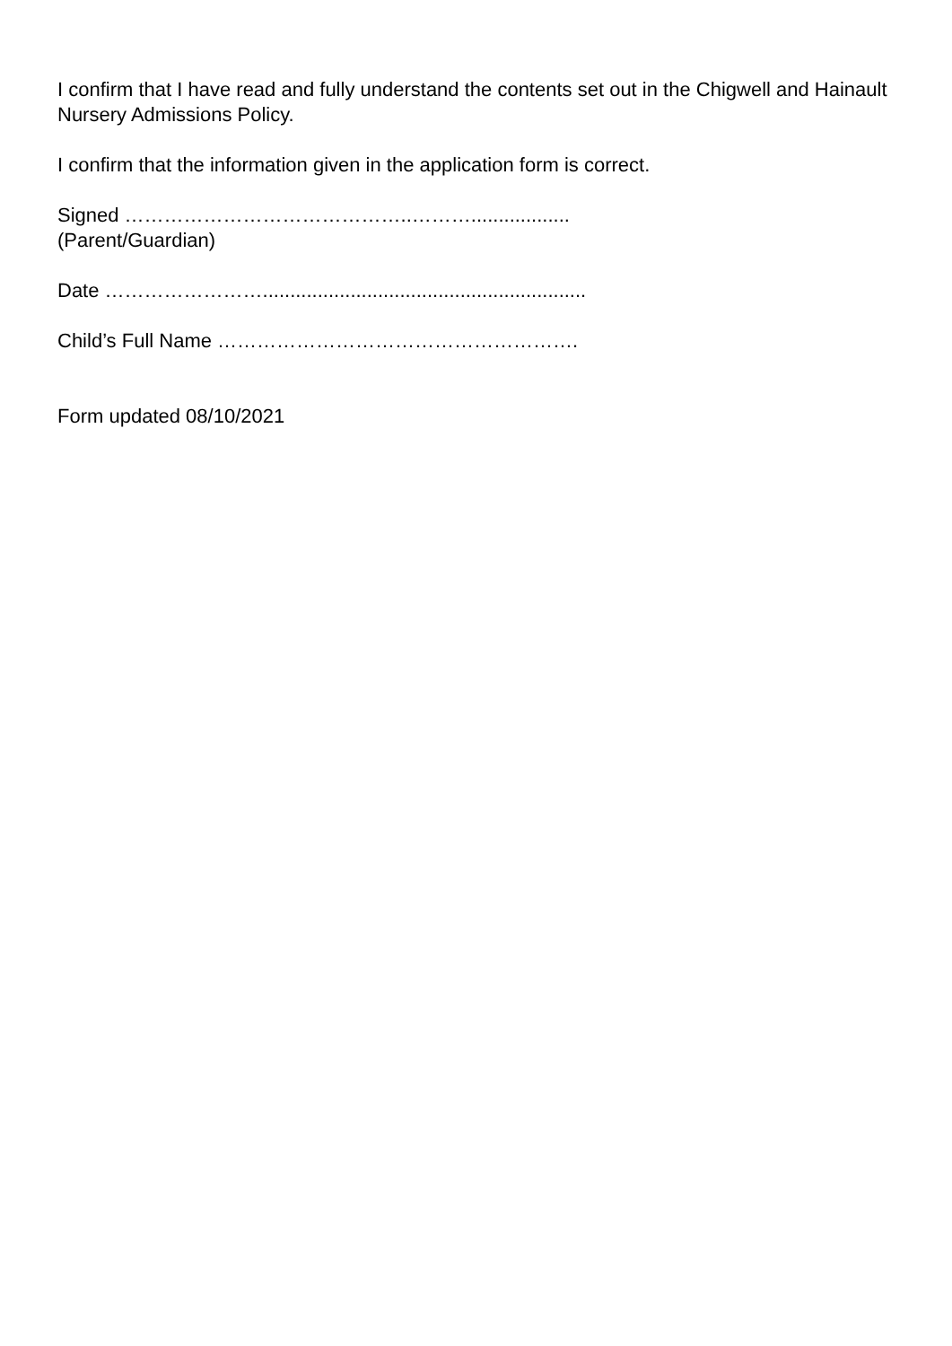I confirm that I have read and fully understand the contents set out in the Chigwell and Hainault Nursery Admissions Policy.
I confirm that the information given in the application form is correct.
Signed ……………………………………..………..................
(Parent/Guardian)
Date ……………………...........................................................
Child’s Full Name ……………………………………………….
Form updated 08/10/2021